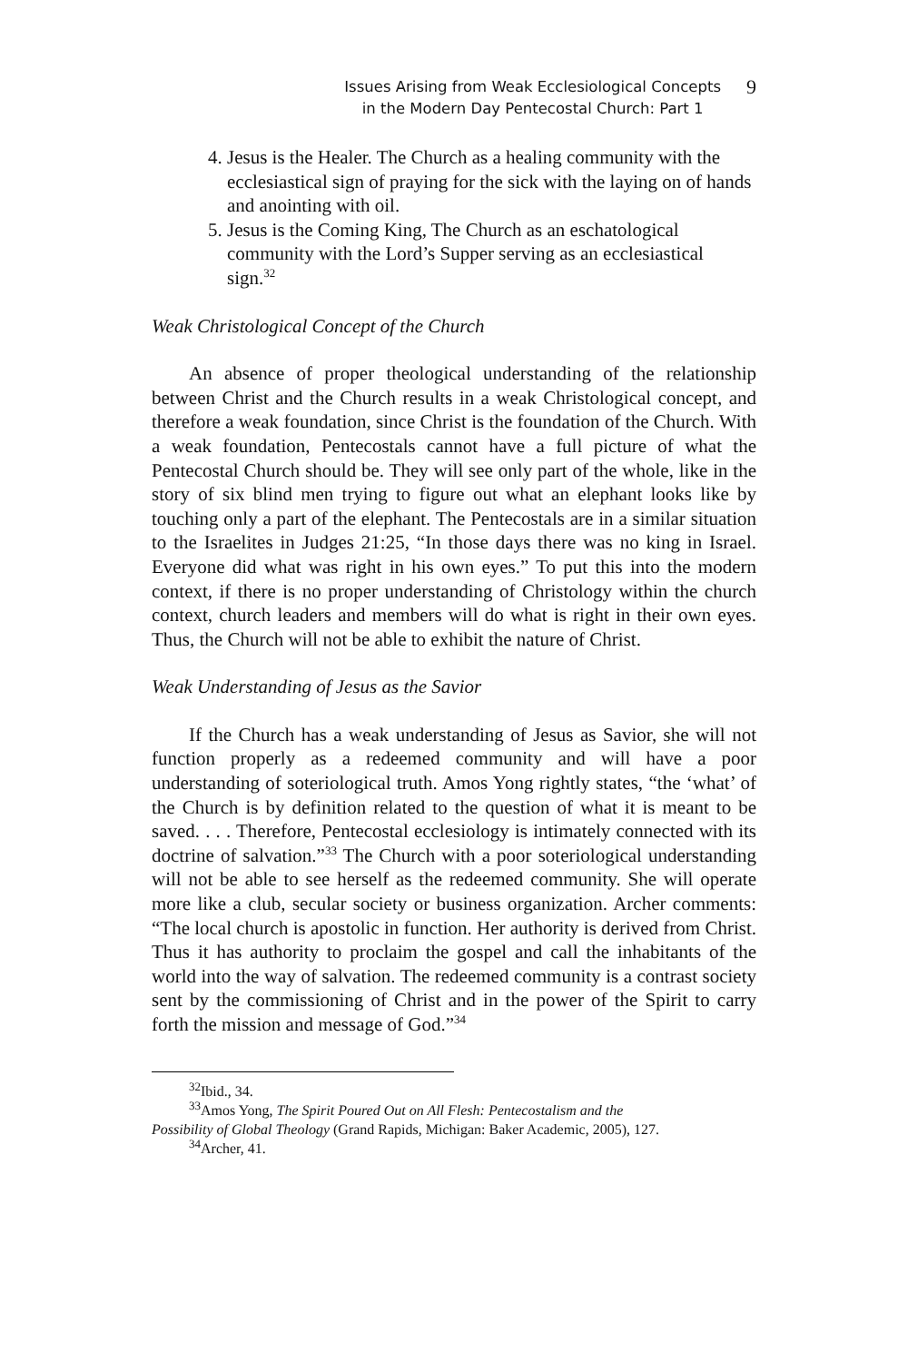Issues Arising from Weak Ecclesiological Concepts
in the Modern Day Pentecostal Church: Part 1
9
4. Jesus is the Healer. The Church as a healing community with the ecclesiastical sign of praying for the sick with the laying on of hands and anointing with oil.
5. Jesus is the Coming King, The Church as an eschatological community with the Lord’s Supper serving as an ecclesiastical sign.<sup>32</sup>
Weak Christological Concept of the Church
An absence of proper theological understanding of the relationship between Christ and the Church results in a weak Christological concept, and therefore a weak foundation, since Christ is the foundation of the Church. With a weak foundation, Pentecostals cannot have a full picture of what the Pentecostal Church should be. They will see only part of the whole, like in the story of six blind men trying to figure out what an elephant looks like by touching only a part of the elephant. The Pentecostals are in a similar situation to the Israelites in Judges 21:25, “In those days there was no king in Israel. Everyone did what was right in his own eyes.” To put this into the modern context, if there is no proper understanding of Christology within the church context, church leaders and members will do what is right in their own eyes. Thus, the Church will not be able to exhibit the nature of Christ.
Weak Understanding of Jesus as the Savior
If the Church has a weak understanding of Jesus as Savior, she will not function properly as a redeemed community and will have a poor understanding of soteriological truth. Amos Yong rightly states, “the ‘what’ of the Church is by definition related to the question of what it is meant to be saved. . . . Therefore, Pentecostal ecclesiology is intimately connected with its doctrine of salvation.”<sup>33</sup> The Church with a poor soteriological understanding will not be able to see herself as the redeemed community. She will operate more like a club, secular society or business organization. Archer comments: “The local church is apostolic in function. Her authority is derived from Christ. Thus it has authority to proclaim the gospel and call the inhabitants of the world into the way of salvation. The redeemed community is a contrast society sent by the commissioning of Christ and in the power of the Spirit to carry forth the mission and message of God.”<sup>34</sup>
<sup>32</sup> Ibid., 34.
<sup>33</sup> Amos Yong, The Spirit Poured Out on All Flesh: Pentecostalism and the
Possibility of Global Theology (Grand Rapids, Michigan: Baker Academic, 2005), 127.
<sup>34</sup> Archer, 41.